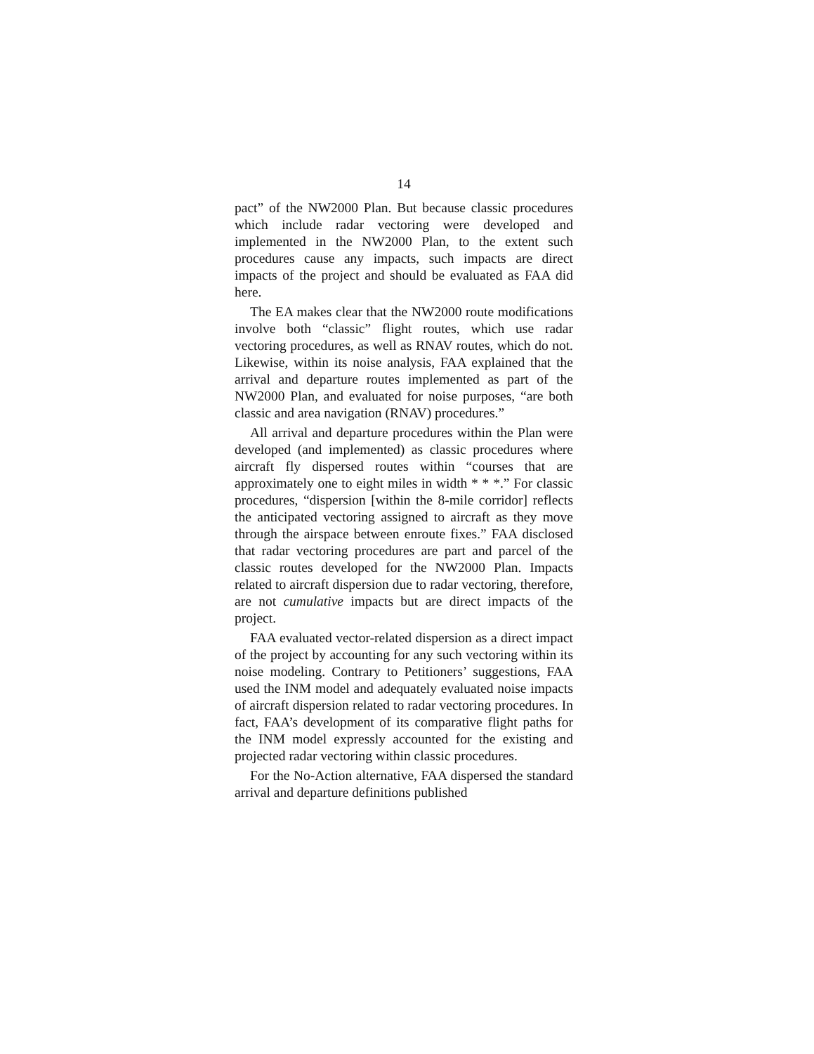14
pact” of the NW2000 Plan. But because classic procedures which include radar vectoring were developed and implemented in the NW2000 Plan, to the extent such procedures cause any impacts, such impacts are direct impacts of the project and should be evaluated as FAA did here.
The EA makes clear that the NW2000 route modifications involve both “classic” flight routes, which use radar vectoring procedures, as well as RNAV routes, which do not. Likewise, within its noise analysis, FAA explained that the arrival and departure routes implemented as part of the NW2000 Plan, and evaluated for noise purposes, “are both classic and area navigation (RNAV) procedures.”
All arrival and departure procedures within the Plan were developed (and implemented) as classic procedures where aircraft fly dispersed routes within “courses that are approximately one to eight miles in width * * *.” For classic procedures, “dispersion [within the 8-mile corridor] reflects the anticipated vectoring assigned to aircraft as they move through the airspace between enroute fixes.” FAA disclosed that radar vectoring procedures are part and parcel of the classic routes developed for the NW2000 Plan. Impacts related to aircraft dispersion due to radar vectoring, therefore, are not cumulative impacts but are direct impacts of the project.
FAA evaluated vector-related dispersion as a direct impact of the project by accounting for any such vectoring within its noise modeling. Contrary to Petitioners’ suggestions, FAA used the INM model and adequately evaluated noise impacts of aircraft dispersion related to radar vectoring procedures. In fact, FAA’s development of its comparative flight paths for the INM model expressly accounted for the existing and projected radar vectoring within classic procedures.
For the No-Action alternative, FAA dispersed the standard arrival and departure definitions published